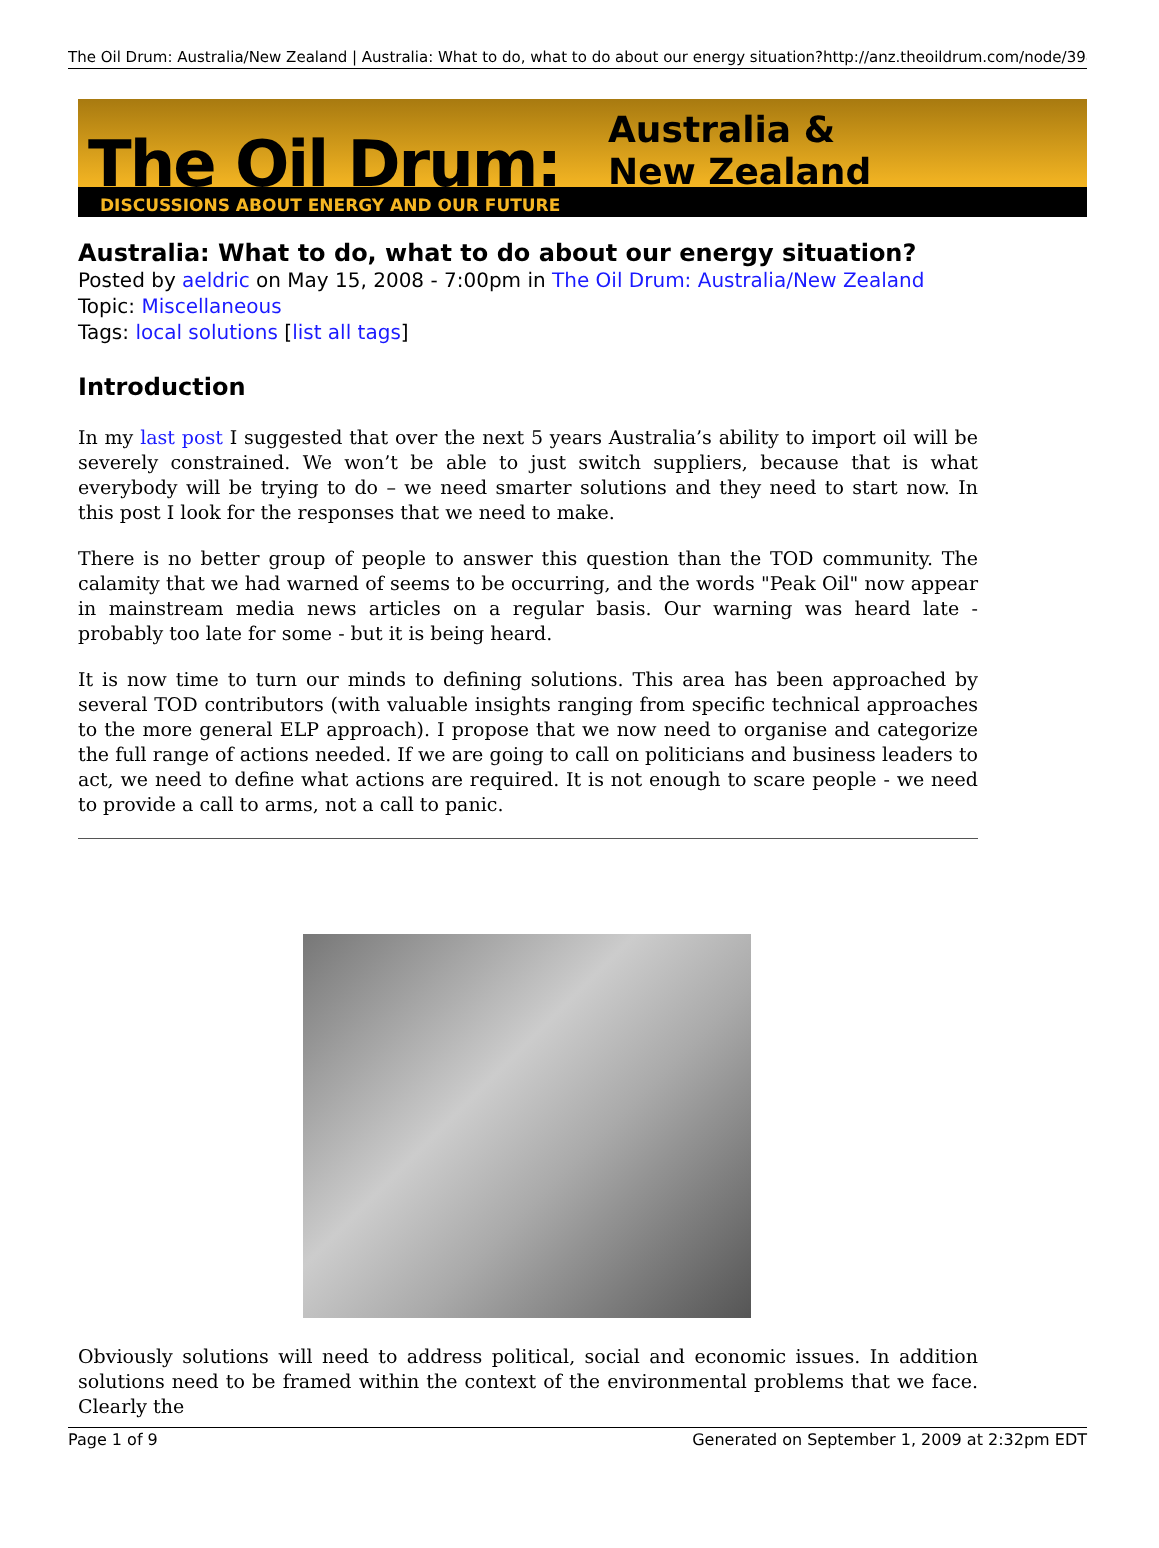The Oil Drum: Australia/New Zealand | Australia: What to do, what to do about our energy situation? http://anz.theoildrum.com/node/3988
The Oil Drum:
Australia &
New Zealand
DISCUSSIONS ABOUT ENERGY AND OUR FUTURE
Australia: What to do, what to do about our energy situation?
Posted by aeldric on May 15, 2008 - 7:00pm in The Oil Drum: Australia/New Zealand
Topic: Miscellaneous
Tags: local solutions [list all tags]
Introduction
In my last post I suggested that over the next 5 years Australia’s ability to import oil will be severely constrained. We won’t be able to just switch suppliers, because that is what everybody will be trying to do – we need smarter solutions and they need to start now. In this post I look for the responses that we need to make.
There is no better group of people to answer this question than the TOD community. The calamity that we had warned of seems to be occurring, and the words "Peak Oil" now appear in mainstream media news articles on a regular basis. Our warning was heard late - probably too late for some - but it is being heard.
It is now time to turn our minds to defining solutions. This area has been approached by several TOD contributors (with valuable insights ranging from specific technical approaches to the more general ELP approach). I propose that we now need to organise and categorize the full range of actions needed. If we are going to call on politicians and business leaders to act, we need to define what actions are required. It is not enough to scare people - we need to provide a call to arms, not a call to panic.
Obviously solutions will need to address political, social and economic issues. In addition solutions need to be framed within the context of the environmental problems that we face. Clearly the
Page 1 of 9 Generated on September 1, 2009 at 2:32pm EDT